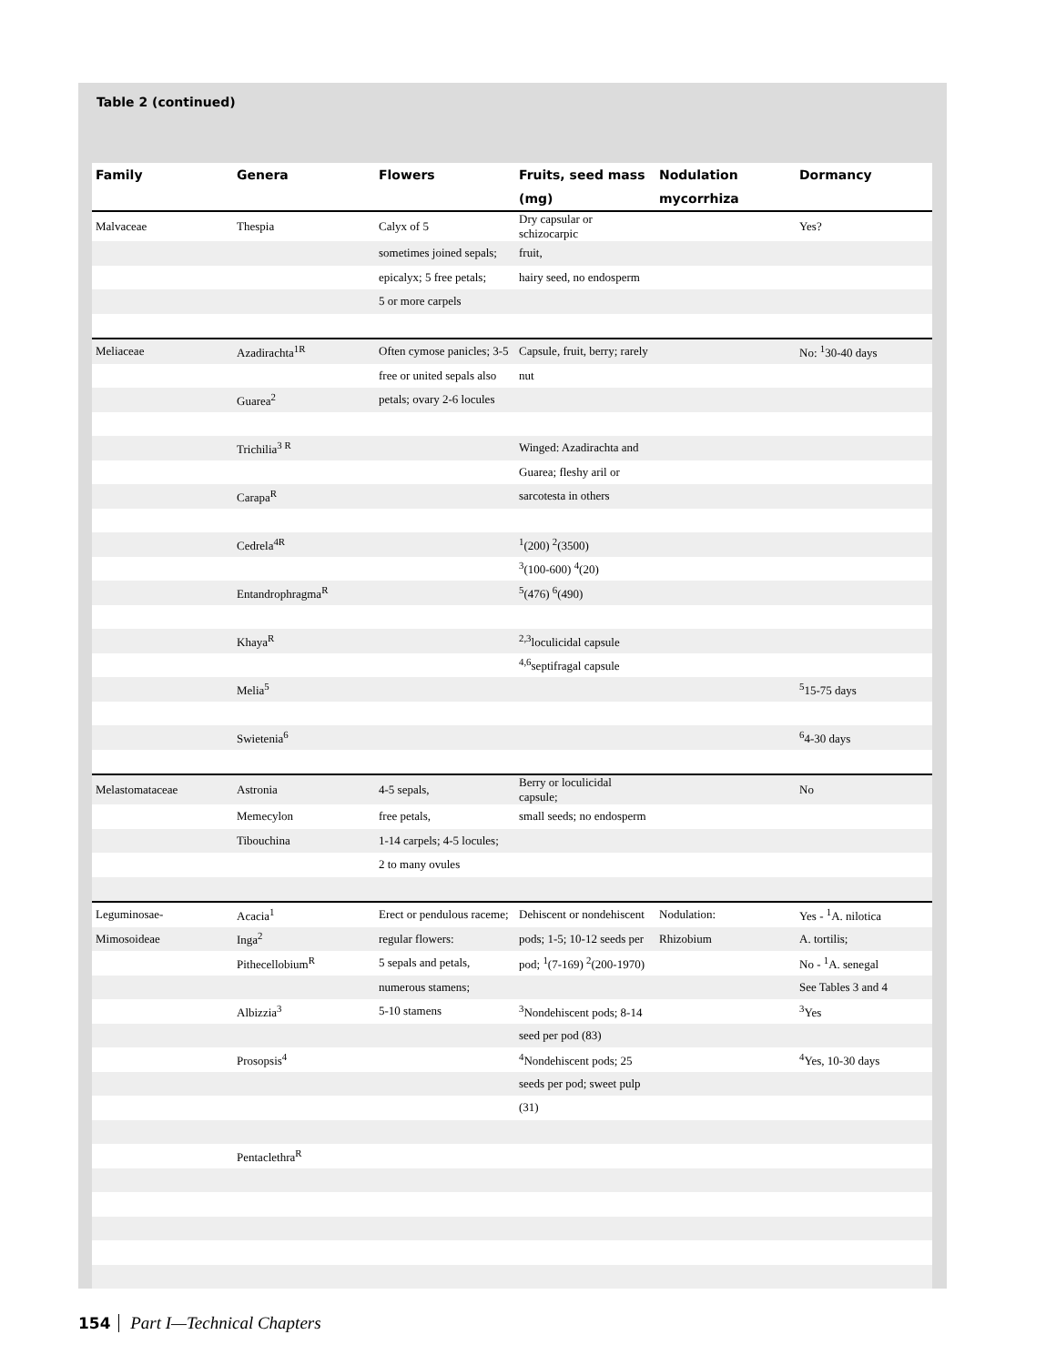Table 2 (continued)
| Family | Genera | Flowers | Fruits, seed mass | Nodulation | Dormancy |
| --- | --- | --- | --- | --- | --- |
| | | | (mg) | mycorrhiza | |
| Malvaceae | Thespia | Calyx of 5 | Dry capsular or schizocarpic | | Yes? |
| | | sometimes joined sepals; | fruit, | | |
| | | epicalyx; 5 free petals; | hairy seed, no endosperm | | |
| | | 5 or more carpels | | | |
| Meliaceae | Azadirachta<sup>1R</sup> | Often cymose panicles; 3-5 | Capsule, fruit, berry; rarely | | No: <sup>1</sup>30-40 days |
| | | free or united sepals also | nut | | |
| | Guarea<sup>2</sup> | petals; ovary 2-6 locules | | | |
| | Trichilia<sup>3 R</sup> | | Winged: Azadirachta and | | |
| | | | Guarea; fleshy aril or | | |
| | Carapa<sup>R</sup> | | sarcotesta in others | | |
| | Cedrela<sup>4R</sup> | | <sup>1</sup> (200) <sup>2</sup>(3500) | | |
| | | | <sup>3</sup> (100-600) <sup>4</sup>(20) | | |
| | Entandrophragma<sup>R</sup> | | <sup>5</sup> (476) <sup>6</sup>(490) | | |
| | Khaya<sup>R</sup> | | <sup>2,3</sup>loculicidal capsule | | |
| | | | <sup>4,6</sup>septifragal capsule | | |
| | Melia<sup>5</sup> | | | | <sup>5</sup> 15-75 days |
| | Swietenia<sup>6</sup> | | | | <sup>6</sup> 4-30 days |
| Melastomataceae | Astronia | 4-5 sepals, | Berry or loculicidal capsule; | | No |
| | Memecylon | free petals, | small seeds; no endosperm | | |
| | Tibouchina | 1-14 carpels; 4-5 locules; | | | |
| | | 2 to many ovules | | | |
| Leguminosae- | Acacia<sup>1</sup> | Erect or pendulous raceme; | Dehiscent or nondehiscent | Nodulation: | Yes - <sup>1</sup>A. nilotica |
| Mimosoideae | Inga<sup>2</sup> | regular flowers: | pods; 1-5; 10-12 seeds per | Rhizobium | A. tortilis; |
| | Pithecellobium<sup>R</sup> | 5 sepals and petals, | pod; <sup>1</sup>(7-169) <sup>2</sup>(200-1970) | | No - <sup>1</sup>A. senegal |
| | | numerous stamens; | | | See Tables 3 and 4 |
| | Albizzia<sup>3</sup> | 5-10 stamens | <sup>3</sup> Nondehiscent pods; 8-14 | | <sup>3</sup> Yes |
| | | | seed per pod (83) | | |
| | Prosopsis<sup>4</sup> | | <sup>4</sup> Nondehiscent pods; 25 | | <sup>4</sup> Yes, 10-30 days |
| | | | seeds per pod; sweet pulp | | |
| | | | (31) | | |
| | Pentaclethra<sup>R</sup> | | | | |
154 Part I—Technical Chapters